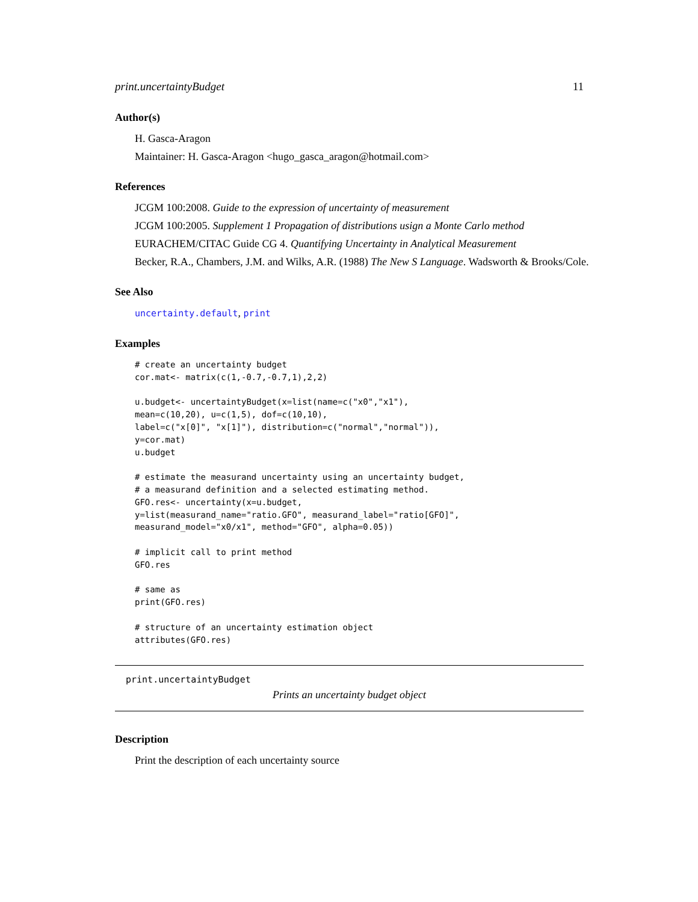print.uncertaintyBudget 11
Author(s)
H. Gasca-Aragon
Maintainer: H. Gasca-Aragon <hugo_gasca_aragon@hotmail.com>
References
JCGM 100:2008. Guide to the expression of uncertainty of measurement
JCGM 100:2005. Supplement 1 Propagation of distributions usign a Monte Carlo method
EURACHEM/CITAC Guide CG 4. Quantifying Uncertainty in Analytical Measurement
Becker, R.A., Chambers, J.M. and Wilks, A.R. (1988) The New S Language. Wadsworth & Brooks/Cole.
See Also
uncertainty.default, print
Examples
# create an uncertainty budget
cor.mat<- matrix(c(1,-0.7,-0.7,1),2,2)

u.budget<- uncertaintyBudget(x=list(name=c("x0","x1"),
mean=c(10,20), u=c(1,5), dof=c(10,10),
label=c("x[0]", "x[1]"), distribution=c("normal","normal")),
y=cor.mat)
u.budget

# estimate the measurand uncertainty using an uncertainty budget,
# a measurand definition and a selected estimating method.
GFO.res<- uncertainty(x=u.budget,
y=list(measurand_name="ratio.GFO", measurand_label="ratio[GFO]",
measurand_model="x0/x1", method="GFO", alpha=0.05))

# implicit call to print method
GFO.res

# same as
print(GFO.res)

# structure of an uncertainty estimation object
attributes(GFO.res)
print.uncertaintyBudget
Prints an uncertainty budget object
Description
Print the description of each uncertainty source